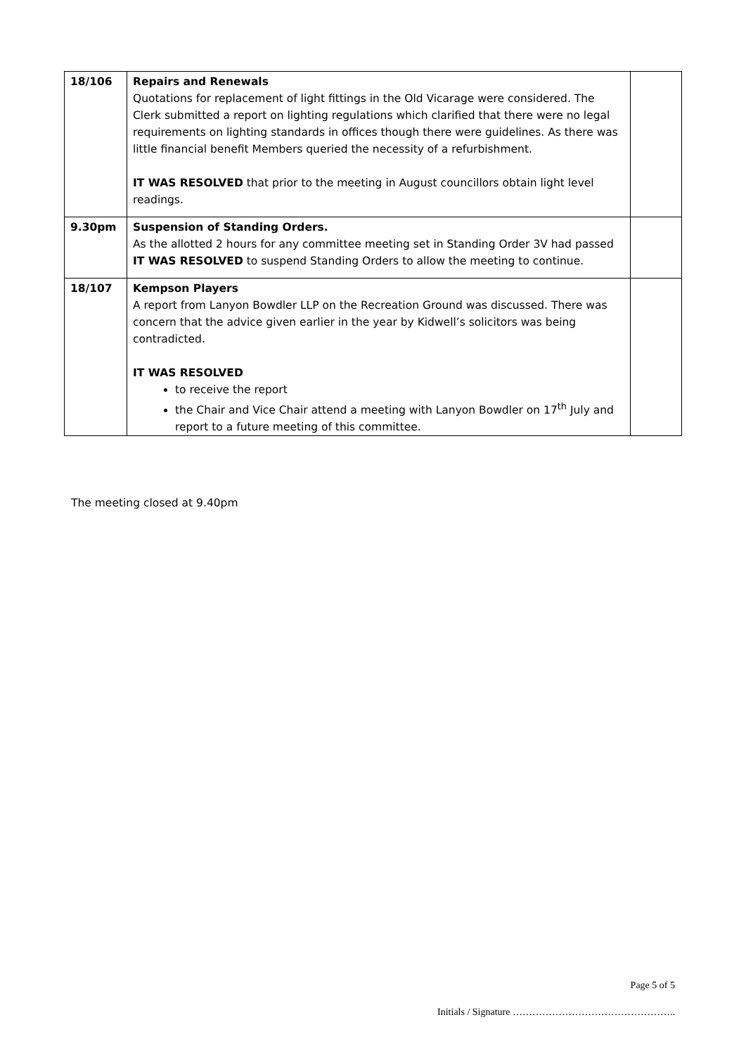| 18/106 | Repairs and Renewals Quotations for replacement of light fittings in the Old Vicarage were considered. The Clerk submitted a report on lighting regulations which clarified that there were no legal requirements on lighting standards in offices though there were guidelines. As there was little financial benefit Members queried the necessity of a refurbishment. IT WAS RESOLVED that prior to the meeting in August councillors obtain light level readings. | |
| 9.30pm | Suspension of Standing Orders. As the allotted 2 hours for any committee meeting set in Standing Order 3V had passed IT WAS RESOLVED to suspend Standing Orders to allow the meeting to continue. | |
| 18/107 | Kempson Players A report from Lanyon Bowdler LLP on the Recreation Ground was discussed. There was concern that the advice given earlier in the year by Kidwell’s solicitors was being contradicted. IT WAS RESOLVED to receive the report the Chair and Vice Chair attend a meeting with Lanyon Bowdler on 17<sup>th</sup> July and report to a future meeting of this committee. | |
The meeting closed at 9.40pm
Page 5 of 5
Initials / Signature …………………………………………..